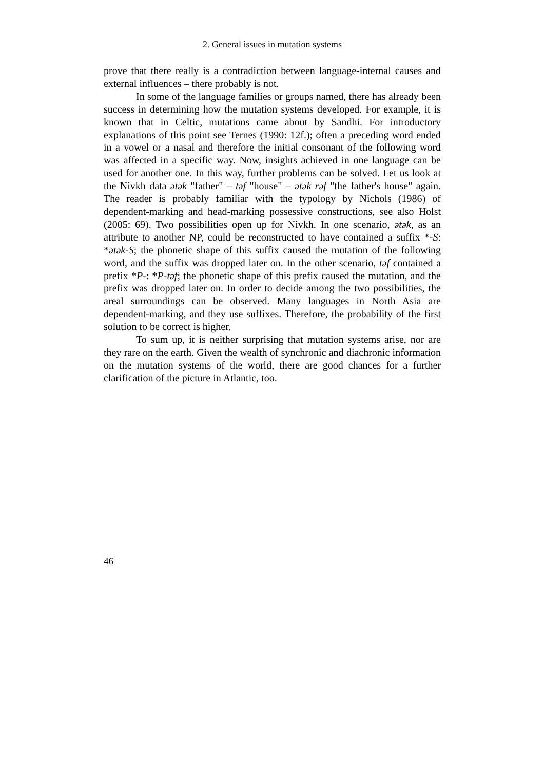2. General issues in mutation systems
prove that there really is a contradiction between language-internal causes and external influences – there probably is not.
In some of the language families or groups named, there has already been success in determining how the mutation systems developed. For example, it is known that in Celtic, mutations came about by Sandhi. For introductory explanations of this point see Ternes (1990: 12f.); often a preceding word ended in a vowel or a nasal and therefore the initial consonant of the following word was affected in a specific way. Now, insights achieved in one language can be used for another one. In this way, further problems can be solved. Let us look at the Nivkh data ətək "father" – təf "house" – ətək rəf "the father's house" again. The reader is probably familiar with the typology by Nichols (1986) of dependent-marking and head-marking possessive constructions, see also Holst (2005: 69). Two possibilities open up for Nivkh. In one scenario, ətək, as an attribute to another NP, could be reconstructed to have contained a suffix *-S: *ətək-S; the phonetic shape of this suffix caused the mutation of the following word, and the suffix was dropped later on. In the other scenario, təf contained a prefix *P-: *P-təf; the phonetic shape of this prefix caused the mutation, and the prefix was dropped later on. In order to decide among the two possibilities, the areal surroundings can be observed. Many languages in North Asia are dependent-marking, and they use suffixes. Therefore, the probability of the first solution to be correct is higher.
To sum up, it is neither surprising that mutation systems arise, nor are they rare on the earth. Given the wealth of synchronic and diachronic information on the mutation systems of the world, there are good chances for a further clarification of the picture in Atlantic, too.
46